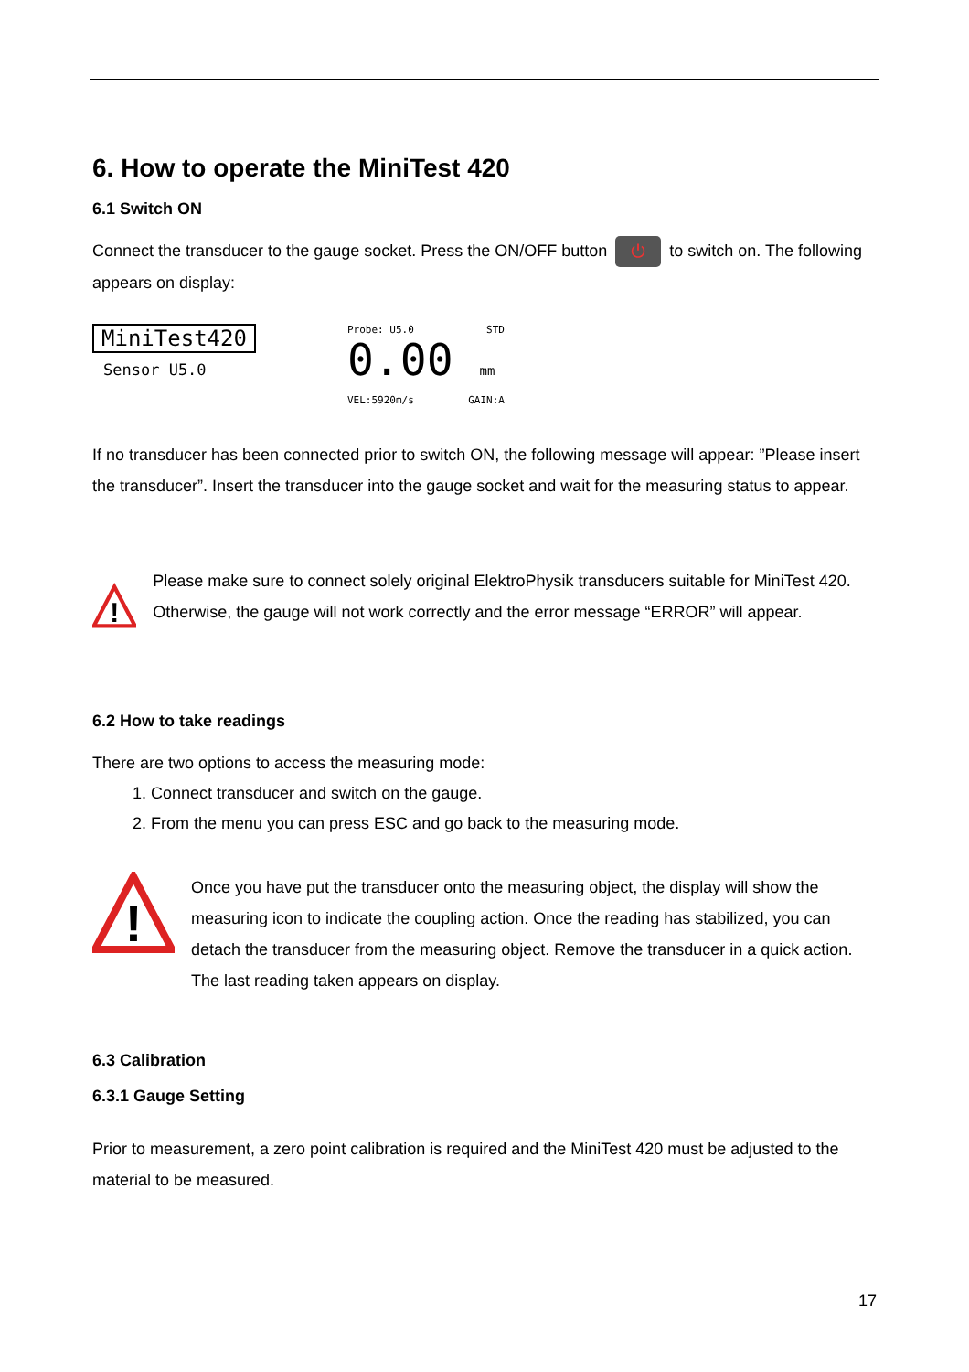6. How to operate the MiniTest 420
6.1 Switch ON
Connect the transducer to the gauge socket. Press the ON/OFF button ⏻ to switch on. The following appears on display:
MiniTest420
Sensor U5.0
Probe: U5.0 STD
0.00 mm
VEL:5920m/s GAIN:A
If no transducer has been connected prior to switch ON, the following message will appear: ”Please insert the transducer”. Insert the transducer into the gauge socket and wait for the measuring status to appear.
!
Please make sure to connect solely original ElektroPhysik transducers suitable for MiniTest 420. Otherwise, the gauge will not work correctly and the error message “ERROR” will appear.
6.2 How to take readings
There are two options to access the measuring mode:
1. Connect transducer and switch on the gauge.
2. From the menu you can press ESC and go back to the measuring mode.
!
Once you have put the transducer onto the measuring object, the display will show the measuring icon to indicate the coupling action. Once the reading has stabilized, you can detach the transducer from the measuring object. Remove the transducer in a quick action. The last reading taken appears on display.
6.3 Calibration
6.3.1 Gauge Setting
Prior to measurement, a zero point calibration is required and the MiniTest 420 must be adjusted to the material to be measured.
17